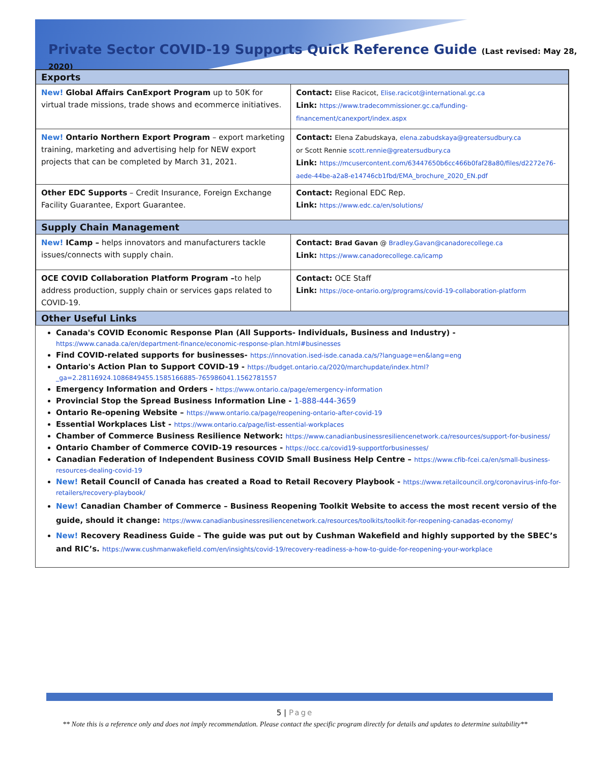Private Sector COVID-19 Supports Quick Reference Guide (Last revised: May 28, 2020)
| Exports | |
| --- | --- |
| New! Global Affairs CanExport Program up to 50K for virtual trade missions, trade shows and ecommerce initiatives. | Contact: Elise Racicot, Elise.racicot@international.gc.ca Link: https://www.tradecommissioner.gc.ca/funding-financement/canexport/index.aspx |
| New! Ontario Northern Export Program – export marketing training, marketing and advertising help for NEW export projects that can be completed by March 31, 2021. | Contact: Elena Zabudskaya, elena.zabudskaya@greatersudbury.ca or Scott Rennie scott.rennie@greatersudbury.ca Link: https://mcusercontent.com/63447650b6cc466b0faf28a80/files/d2272e76-aede-44be-a2a8-e14746cb1fbd/EMA_brochure_2020_EN.pdf |
| Other EDC Supports – Credit Insurance, Foreign Exchange Facility Guarantee, Export Guarantee. | Contact: Regional EDC Rep. Link: https://www.edc.ca/en/solutions/ |
| Supply Chain Management | |
| New! ICamp – helps innovators and manufacturers tackle issues/connects with supply chain. | Contact: Brad Gavan @ Bradley.Gavan@canadorecollege.ca Link: https://www.canadorecollege.ca/icamp |
| OCE COVID Collaboration Platform Program – to help address production, supply chain or services gaps related to COVID-19. | Contact: OCE Staff Link: https://oce-ontario.org/programs/covid-19-collaboration-platform |
| Other Useful Links | |
Canada's COVID Economic Response Plan (All Supports- Individuals, Business and Industry) - https://www.canada.ca/en/department-finance/economic-response-plan.html#businesses
Find COVID-related supports for businesses- https://innovation.ised-isde.canada.ca/s/?language=en&lang=eng
Ontario's Action Plan to Support COVID-19 - https://budget.ontario.ca/2020/marchupdate/index.html?_ga=2.28116924.1086849455.1585166885-765986041.1562781557
Emergency Information and Orders - https://www.ontario.ca/page/emergency-information
Provincial Stop the Spread Business Information Line - 1-888-444-3659
Ontario Re-opening Website – https://www.ontario.ca/page/reopening-ontario-after-covid-19
Essential Workplaces List - https://www.ontario.ca/page/list-essential-workplaces
Chamber of Commerce Business Resilience Network: https://www.canadianbusinessresiliencenetwork.ca/resources/support-for-business/
Ontario Chamber of Commerce COVID-19 resources - https://occ.ca/covid19-supportforbusinesses/
Canadian Federation of Independent Business COVID Small Business Help Centre – https://www.cfib-fcei.ca/en/small-business-resources-dealing-covid-19
New! Retail Council of Canada has created a Road to Retail Recovery Playbook - https://www.retailcouncil.org/coronavirus-info-for-retailers/recovery-playbook/
New! Canadian Chamber of Commerce – Business Reopening Toolkit Website to access the most recent versio of the guide, should it change: https://www.canadianbusinessresiliencenetwork.ca/resources/toolkits/toolkit-for-reopening-canadas-economy/
New! Recovery Readiness Guide – The guide was put out by Cushman Wakefield and highly supported by the SBEC’s and RIC’s. https://www.cushmanwakefield.com/en/insights/covid-19/recovery-readiness-a-how-to-guide-for-reopening-your-workplace
5 | Page
** Note this is a reference only and does not imply recommendation. Please contact the specific program directly for details and updates to determine suitability**